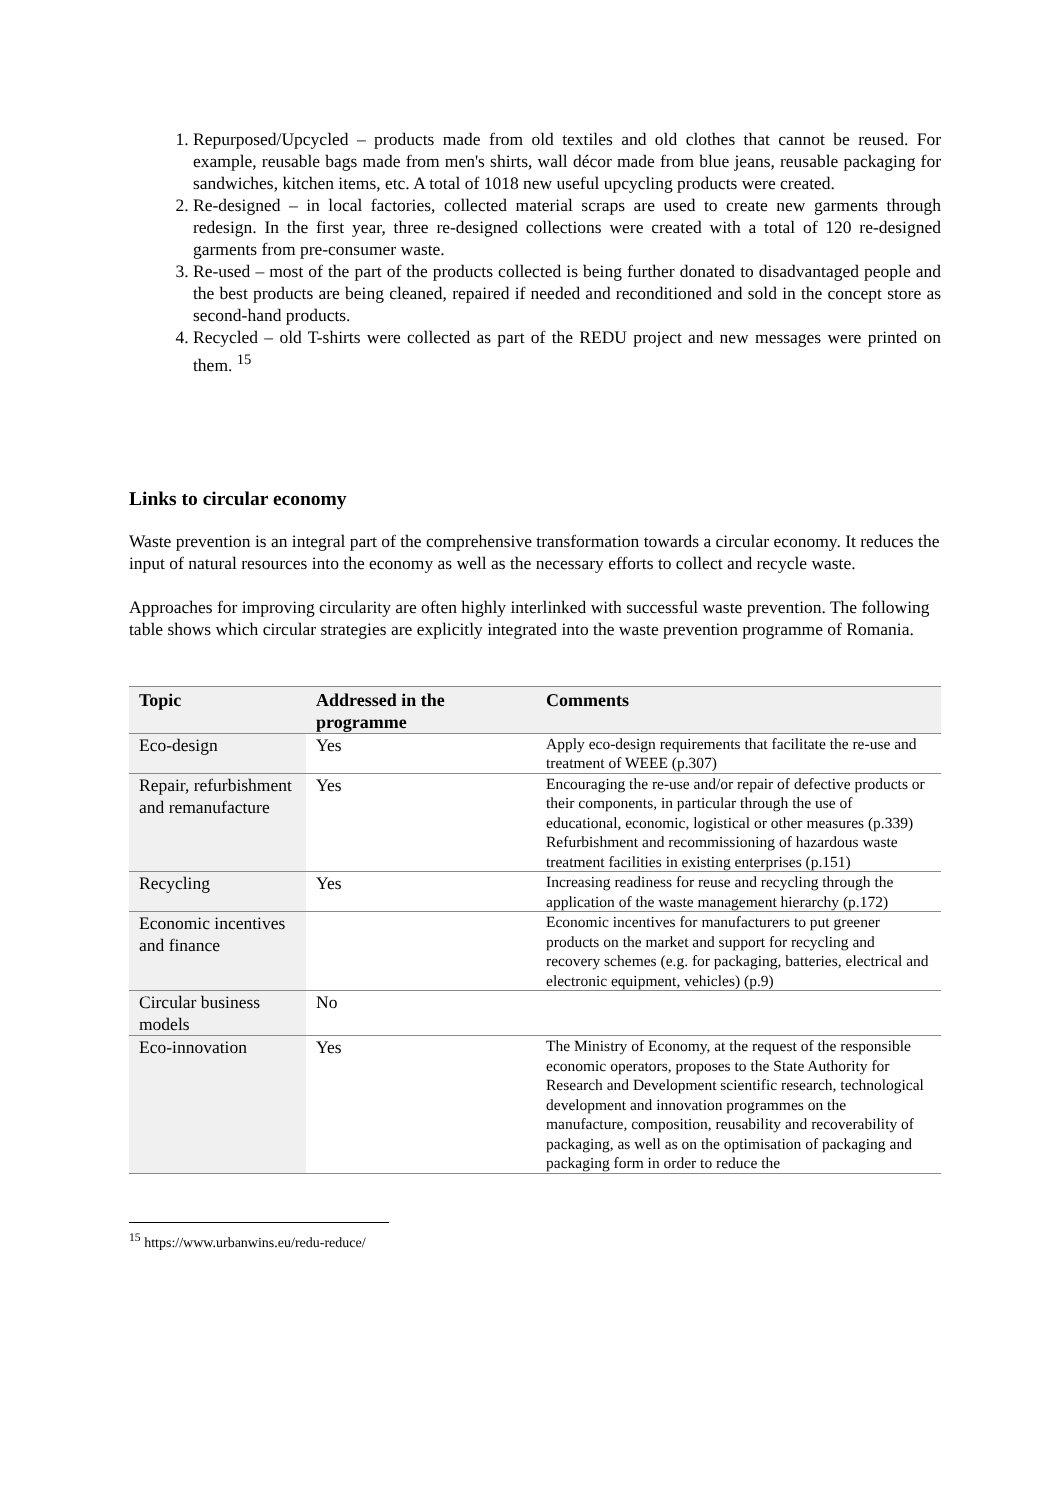1. Repurposed/Upcycled – products made from old textiles and old clothes that cannot be reused. For example, reusable bags made from men's shirts, wall décor made from blue jeans, reusable packaging for sandwiches, kitchen items, etc. A total of 1018 new useful upcycling products were created.
2. Re-designed – in local factories, collected material scraps are used to create new garments through redesign. In the first year, three re-designed collections were created with a total of 120 re-designed garments from pre-consumer waste.
3. Re-used – most of the part of the products collected is being further donated to disadvantaged people and the best products are being cleaned, repaired if needed and reconditioned and sold in the concept store as second-hand products.
4. Recycled – old T-shirts were collected as part of the REDU project and new messages were printed on them. <sup>15</sup>
Links to circular economy
Waste prevention is an integral part of the comprehensive transformation towards a circular economy. It reduces the input of natural resources into the economy as well as the necessary efforts to collect and recycle waste.
Approaches for improving circularity are often highly interlinked with successful waste prevention. The following table shows which circular strategies are explicitly integrated into the waste prevention programme of Romania.
| Topic | Addressed in the programme | Comments |
| --- | --- | --- |
| Eco-design | Yes | Apply eco-design requirements that facilitate the re-use and treatment of WEEE (p.307) |
| Repair, refurbishment and remanufacture | Yes | Encouraging the re-use and/or repair of defective products or their components, in particular through the use of educational, economic, logistical or other measures (p.339) Refurbishment and recommissioning of hazardous waste treatment facilities in existing enterprises (p.151) |
| Recycling | Yes | Increasing readiness for reuse and recycling through the application of the waste management hierarchy (p.172) |
| Economic incentives and finance | | Economic incentives for manufacturers to put greener products on the market and support for recycling and recovery schemes (e.g. for packaging, batteries, electrical and electronic equipment, vehicles) (p.9) |
| Circular business models | No | |
| Eco-innovation | Yes | The Ministry of Economy, at the request of the responsible economic operators, proposes to the State Authority for Research and Development scientific research, technological development and innovation programmes on the manufacture, composition, reusability and recoverability of packaging, as well as on the optimisation of packaging and packaging form in order to reduce the |
<sup>15</sup> https://www.urbanwins.eu/redu-reduce/